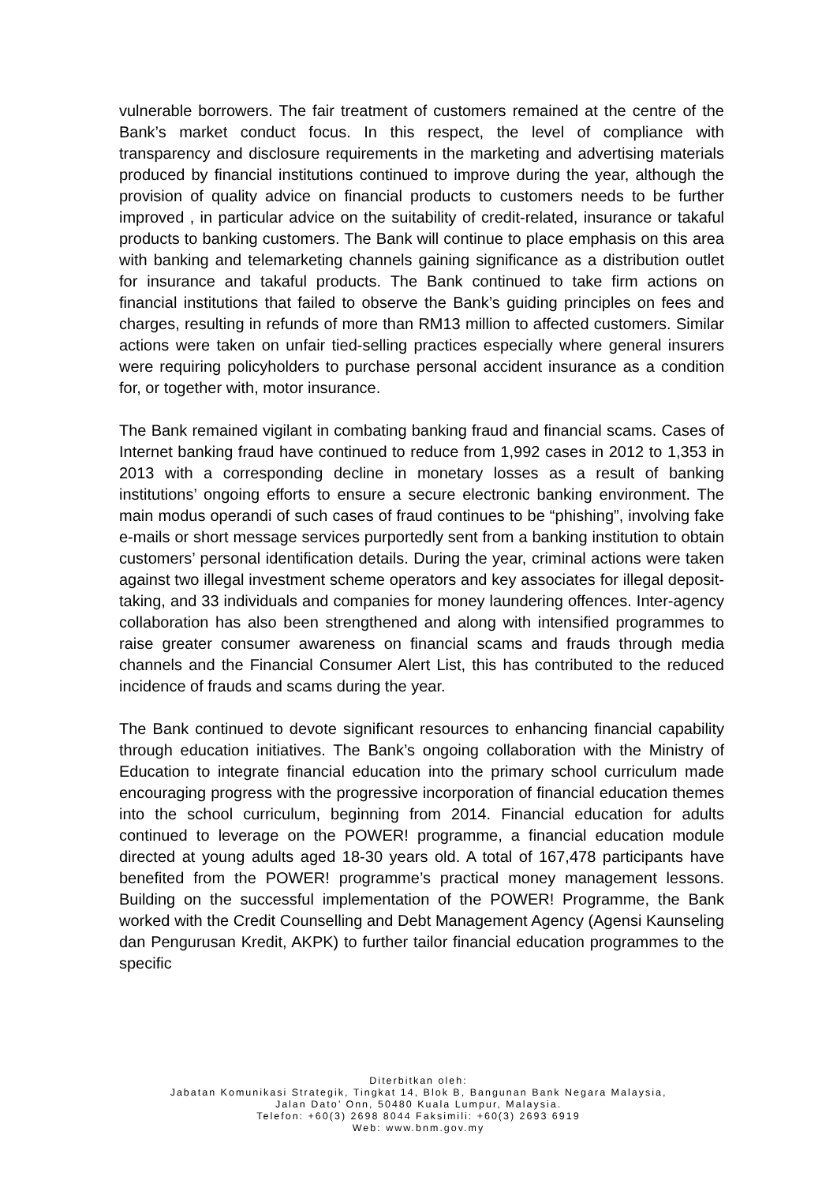vulnerable borrowers. The fair treatment of customers remained at the centre of the Bank’s market conduct focus. In this respect, the level of compliance with transparency and disclosure requirements in the marketing and advertising materials produced by financial institutions continued to improve during the year, although the provision of quality advice on financial products to customers needs to be further improved , in particular advice on the suitability of credit-related, insurance or takaful products to banking customers. The Bank will continue to place emphasis on this area with banking and telemarketing channels gaining significance as a distribution outlet for insurance and takaful products. The Bank continued to take firm actions on financial institutions that failed to observe the Bank’s guiding principles on fees and charges, resulting in refunds of more than RM13 million to affected customers. Similar actions were taken on unfair tied-selling practices especially where general insurers were requiring policyholders to purchase personal accident insurance as a condition for, or together with, motor insurance.
The Bank remained vigilant in combating banking fraud and financial scams. Cases of Internet banking fraud have continued to reduce from 1,992 cases in 2012 to 1,353 in 2013 with a corresponding decline in monetary losses as a result of banking institutions’ ongoing efforts to ensure a secure electronic banking environment. The main modus operandi of such cases of fraud continues to be “phishing”, involving fake e-mails or short message services purportedly sent from a banking institution to obtain customers’ personal identification details. During the year, criminal actions were taken against two illegal investment scheme operators and key associates for illegal deposit-taking, and 33 individuals and companies for money laundering offences. Inter-agency collaboration has also been strengthened and along with intensified programmes to raise greater consumer awareness on financial scams and frauds through media channels and the Financial Consumer Alert List, this has contributed to the reduced incidence of frauds and scams during the year.
The Bank continued to devote significant resources to enhancing financial capability through education initiatives. The Bank’s ongoing collaboration with the Ministry of Education to integrate financial education into the primary school curriculum made encouraging progress with the progressive incorporation of financial education themes into the school curriculum, beginning from 2014. Financial education for adults continued to leverage on the POWER! programme, a financial education module directed at young adults aged 18-30 years old. A total of 167,478 participants have benefited from the POWER! programme’s practical money management lessons. Building on the successful implementation of the POWER! Programme, the Bank worked with the Credit Counselling and Debt Management Agency (Agensi Kaunseling dan Pengurusan Kredit, AKPK) to further tailor financial education programmes to the specific
Diterbitkan oleh:
Jabatan Komunikasi Strategik, Tingkat 14, Blok B, Bangunan Bank Negara Malaysia,
Jalan Dato’ Onn, 50480 Kuala Lumpur, Malaysia.
Telefon: +60(3) 2698 8044 Faksimili: +60(3) 2693 6919
Web: www.bnm.gov.my